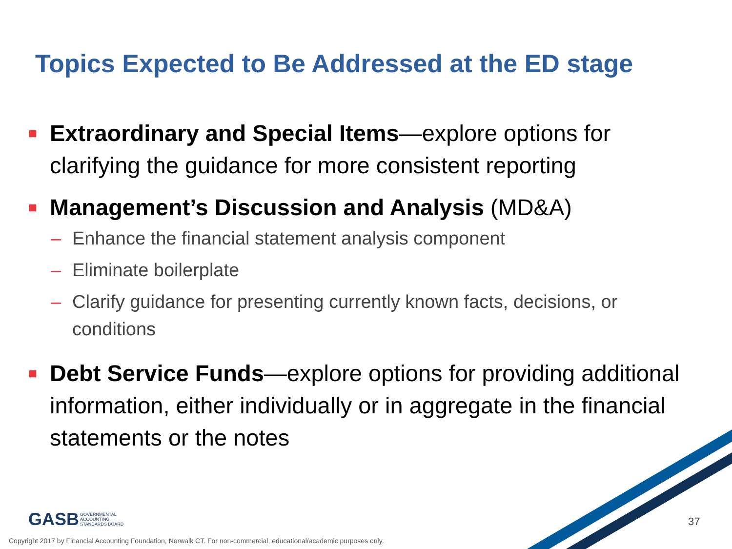Topics Expected to Be Addressed at the ED stage
■
Extraordinary and Special Items—explore options for clarifying the guidance for more consistent reporting
■
Management’s Discussion and Analysis (MD&A)
– Enhance the financial statement analysis component
– Eliminate boilerplate
– Clarify guidance for presenting currently known facts, decisions, or conditions
■
Debt Service Funds—explore options for providing additional information, either individually or in aggregate in the financial statements or the notes
GASB GOVERNMENTAL
ACCOUNTING
STANDARDS BOARD
37
Copyright 2017 by Financial Accounting Foundation, Norwalk CT. For non-commercial, educational/academic purposes only.